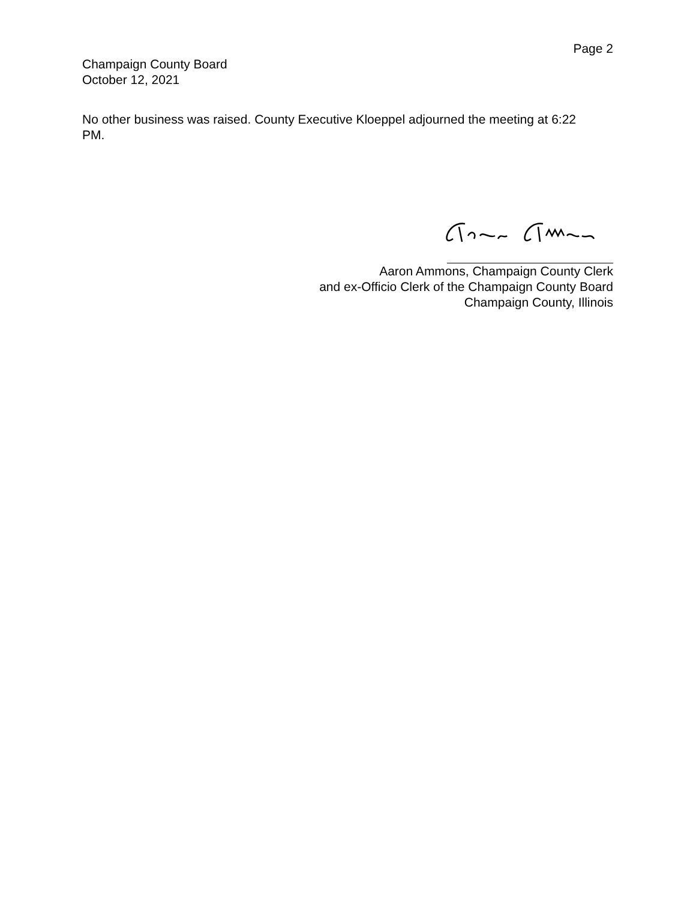Page 2
Champaign County Board
October 12, 2021
No other business was raised. County Executive Kloeppel adjourned the meeting at 6:22 PM.
Aaron Ammons, Champaign County Clerk
and ex-Officio Clerk of the Champaign County Board
Champaign County, Illinois